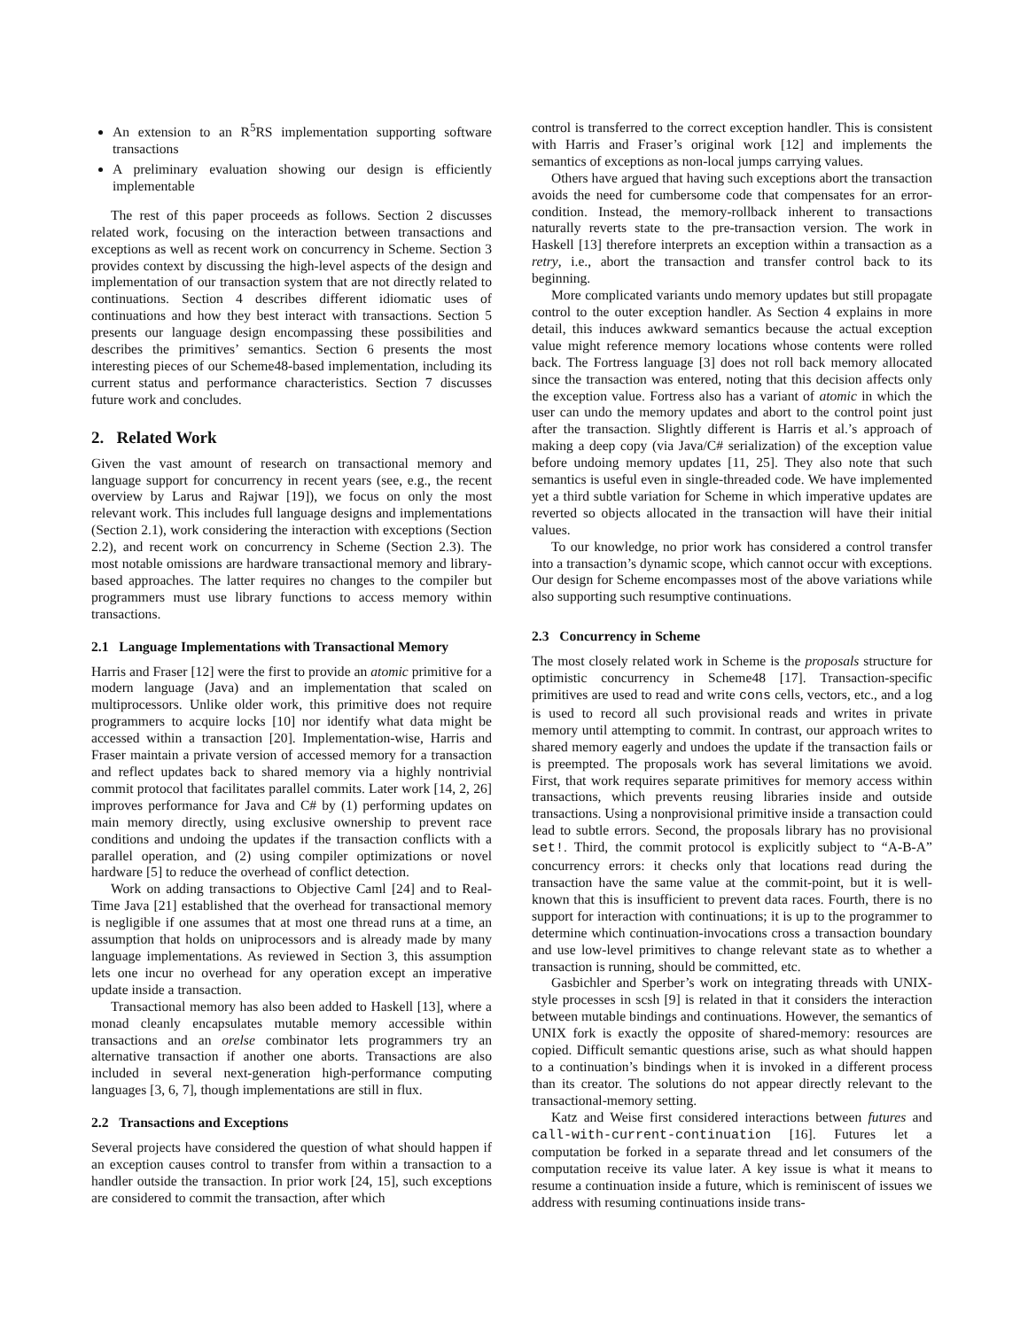An extension to an R<sup>5</sup>RS implementation supporting software transactions
A preliminary evaluation showing our design is efficiently implementable
The rest of this paper proceeds as follows. Section 2 discusses related work, focusing on the interaction between transactions and exceptions as well as recent work on concurrency in Scheme. Section 3 provides context by discussing the high-level aspects of the design and implementation of our transaction system that are not directly related to continuations. Section 4 describes different idiomatic uses of continuations and how they best interact with transactions. Section 5 presents our language design encompassing these possibilities and describes the primitives’ semantics. Section 6 presents the most interesting pieces of our Scheme48-based implementation, including its current status and performance characteristics. Section 7 discusses future work and concludes.
2. Related Work
Given the vast amount of research on transactional memory and language support for concurrency in recent years (see, e.g., the recent overview by Larus and Rajwar [19]), we focus on only the most relevant work. This includes full language designs and implementations (Section 2.1), work considering the interaction with exceptions (Section 2.2), and recent work on concurrency in Scheme (Section 2.3). The most notable omissions are hardware transactional memory and library-based approaches. The latter requires no changes to the compiler but programmers must use library functions to access memory within transactions.
2.1 Language Implementations with Transactional Memory
Harris and Fraser [12] were the first to provide an atomic primitive for a modern language (Java) and an implementation that scaled on multiprocessors. Unlike older work, this primitive does not require programmers to acquire locks [10] nor identify what data might be accessed within a transaction [20]. Implementation-wise, Harris and Fraser maintain a private version of accessed memory for a transaction and reflect updates back to shared memory via a highly nontrivial commit protocol that facilitates parallel commits. Later work [14, 2, 26] improves performance for Java and C# by (1) performing updates on main memory directly, using exclusive ownership to prevent race conditions and undoing the updates if the transaction conflicts with a parallel operation, and (2) using compiler optimizations or novel hardware [5] to reduce the overhead of conflict detection.
Work on adding transactions to Objective Caml [24] and to Real-Time Java [21] established that the overhead for transactional memory is negligible if one assumes that at most one thread runs at a time, an assumption that holds on uniprocessors and is already made by many language implementations. As reviewed in Section 3, this assumption lets one incur no overhead for any operation except an imperative update inside a transaction.
Transactional memory has also been added to Haskell [13], where a monad cleanly encapsulates mutable memory accessible within transactions and an orelse combinator lets programmers try an alternative transaction if another one aborts. Transactions are also included in several next-generation high-performance computing languages [3, 6, 7], though implementations are still in flux.
2.2 Transactions and Exceptions
Several projects have considered the question of what should happen if an exception causes control to transfer from within a transaction to a handler outside the transaction. In prior work [24, 15], such exceptions are considered to commit the transaction, after which
control is transferred to the correct exception handler. This is consistent with Harris and Fraser’s original work [12] and implements the semantics of exceptions as non-local jumps carrying values.
Others have argued that having such exceptions abort the transaction avoids the need for cumbersome code that compensates for an error-condition. Instead, the memory-rollback inherent to transactions naturally reverts state to the pre-transaction version. The work in Haskell [13] therefore interprets an exception within a transaction as a retry, i.e., abort the transaction and transfer control back to its beginning.
More complicated variants undo memory updates but still propagate control to the outer exception handler. As Section 4 explains in more detail, this induces awkward semantics because the actual exception value might reference memory locations whose contents were rolled back. The Fortress language [3] does not roll back memory allocated since the transaction was entered, noting that this decision affects only the exception value. Fortress also has a variant of atomic in which the user can undo the memory updates and abort to the control point just after the transaction. Slightly different is Harris et al.’s approach of making a deep copy (via Java/C# serialization) of the exception value before undoing memory updates [11, 25]. They also note that such semantics is useful even in single-threaded code. We have implemented yet a third subtle variation for Scheme in which imperative updates are reverted so objects allocated in the transaction will have their initial values.
To our knowledge, no prior work has considered a control transfer into a transaction’s dynamic scope, which cannot occur with exceptions. Our design for Scheme encompasses most of the above variations while also supporting such resumptive continuations.
2.3 Concurrency in Scheme
The most closely related work in Scheme is the proposals structure for optimistic concurrency in Scheme48 [17]. Transaction-specific primitives are used to read and write cons cells, vectors, etc., and a log is used to record all such provisional reads and writes in private memory until attempting to commit. In contrast, our approach writes to shared memory eagerly and undoes the update if the transaction fails or is preempted. The proposals work has several limitations we avoid. First, that work requires separate primitives for memory access within transactions, which prevents reusing libraries inside and outside transactions. Using a nonprovisional primitive inside a transaction could lead to subtle errors. Second, the proposals library has no provisional set!. Third, the commit protocol is explicitly subject to “A-B-A” concurrency errors: it checks only that locations read during the transaction have the same value at the commit-point, but it is well-known that this is insufficient to prevent data races. Fourth, there is no support for interaction with continuations; it is up to the programmer to determine which continuation-invocations cross a transaction boundary and use low-level primitives to change relevant state as to whether a transaction is running, should be committed, etc.
Gasbichler and Sperber’s work on integrating threads with UNIX-style processes in scsh [9] is related in that it considers the interaction between mutable bindings and continuations. However, the semantics of UNIX fork is exactly the opposite of shared-memory: resources are copied. Difficult semantic questions arise, such as what should happen to a continuation’s bindings when it is invoked in a different process than its creator. The solutions do not appear directly relevant to the transactional-memory setting.
Katz and Weise first considered interactions between futures and call-with-current-continuation [16]. Futures let a computation be forked in a separate thread and let consumers of the computation receive its value later. A key issue is what it means to resume a continuation inside a future, which is reminiscent of issues we address with resuming continuations inside trans-